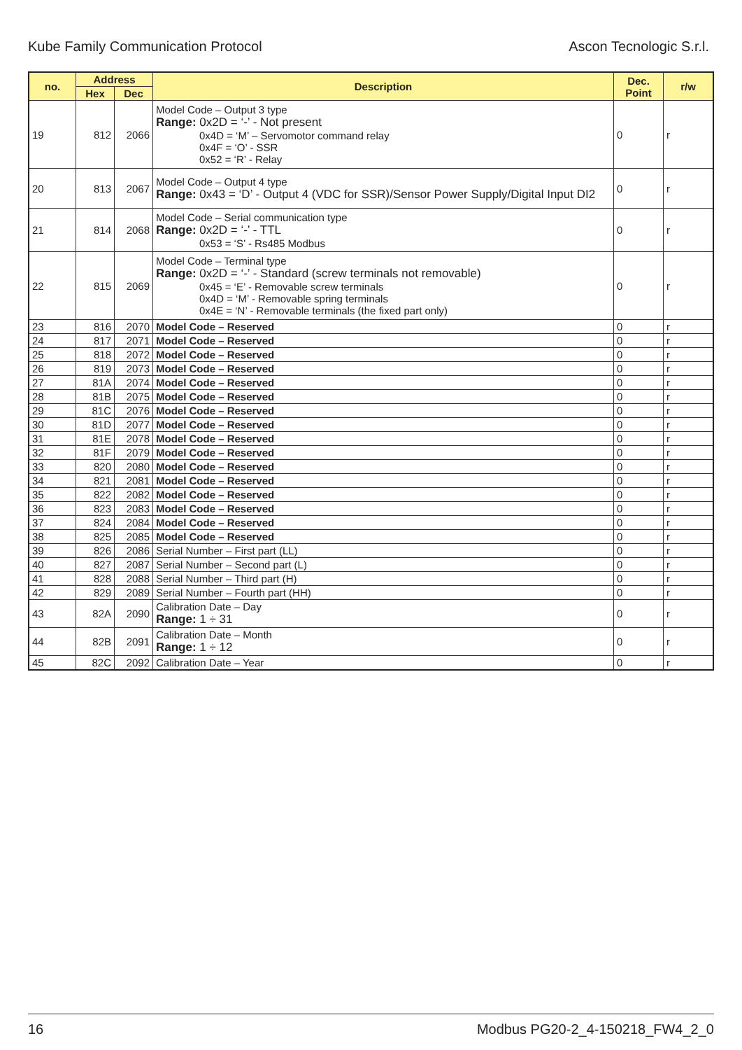Kube Family Communication Protocol Ascon Tecnologic S.r.l.
| no. | Address | | Description | Dec. Point | r/w |
| --- | --- | --- | --- | --- | --- |
| | Hex | Dec | | | |
| 19 | 812 | 2066 | Model Code – Output 3 type Range: 0x2D = ‘-’ - Not present 0x4D = ‘M’ – Servomotor command relay 0x4F = ‘O’ - SSR 0x52 = ‘R’ - Relay | 0 | r |
| 20 | 813 | 2067 | Model Code – Output 4 type Range: 0x43 = ‘D’ - Output 4 (VDC for SSR)/Sensor Power Supply/Digital Input DI2 | 0 | r |
| 21 | 814 | 2068 | Model Code – Serial communication type Range: 0x2D = ‘-’ - TTL 0x53 = ‘S’ - Rs485 Modbus | 0 | r |
| 22 | 815 | 2069 | Model Code – Terminal type Range: 0x2D = ‘-’ - Standard (screw terminals not removable) 0x45 = ‘E’ - Removable screw terminals 0x4D = ‘M’ - Removable spring terminals 0x4E = ‘N’ - Removable terminals (the fixed part only) | 0 | r |
| 23 | 816 | 2070 | Model Code – Reserved | 0 | r |
| 24 | 817 | 2071 | Model Code – Reserved | 0 | r |
| 25 | 818 | 2072 | Model Code – Reserved | 0 | r |
| 26 | 819 | 2073 | Model Code – Reserved | 0 | r |
| 27 | 81A | 2074 | Model Code – Reserved | 0 | r |
| 28 | 81B | 2075 | Model Code – Reserved | 0 | r |
| 29 | 81C | 2076 | Model Code – Reserved | 0 | r |
| 30 | 81D | 2077 | Model Code – Reserved | 0 | r |
| 31 | 81E | 2078 | Model Code – Reserved | 0 | r |
| 32 | 81F | 2079 | Model Code – Reserved | 0 | r |
| 33 | 820 | 2080 | Model Code – Reserved | 0 | r |
| 34 | 821 | 2081 | Model Code – Reserved | 0 | r |
| 35 | 822 | 2082 | Model Code – Reserved | 0 | r |
| 36 | 823 | 2083 | Model Code – Reserved | 0 | r |
| 37 | 824 | 2084 | Model Code – Reserved | 0 | r |
| 38 | 825 | 2085 | Model Code – Reserved | 0 | r |
| 39 | 826 | 2086 | Serial Number – First part (LL) | 0 | r |
| 40 | 827 | 2087 | Serial Number – Second part (L) | 0 | r |
| 41 | 828 | 2088 | Serial Number – Third part (H) | 0 | r |
| 42 | 829 | 2089 | Serial Number – Fourth part (HH) | 0 | r |
| 43 | 82A | 2090 | Calibration Date – Day Range: 1 ÷ 31 | 0 | r |
| 44 | 82B | 2091 | Calibration Date – Month Range: 1 ÷ 12 | 0 | r |
| 45 | 82C | 2092 | Calibration Date – Year | 0 | r |
16 Modbus PG20-2_4-150218_FW4_2_0